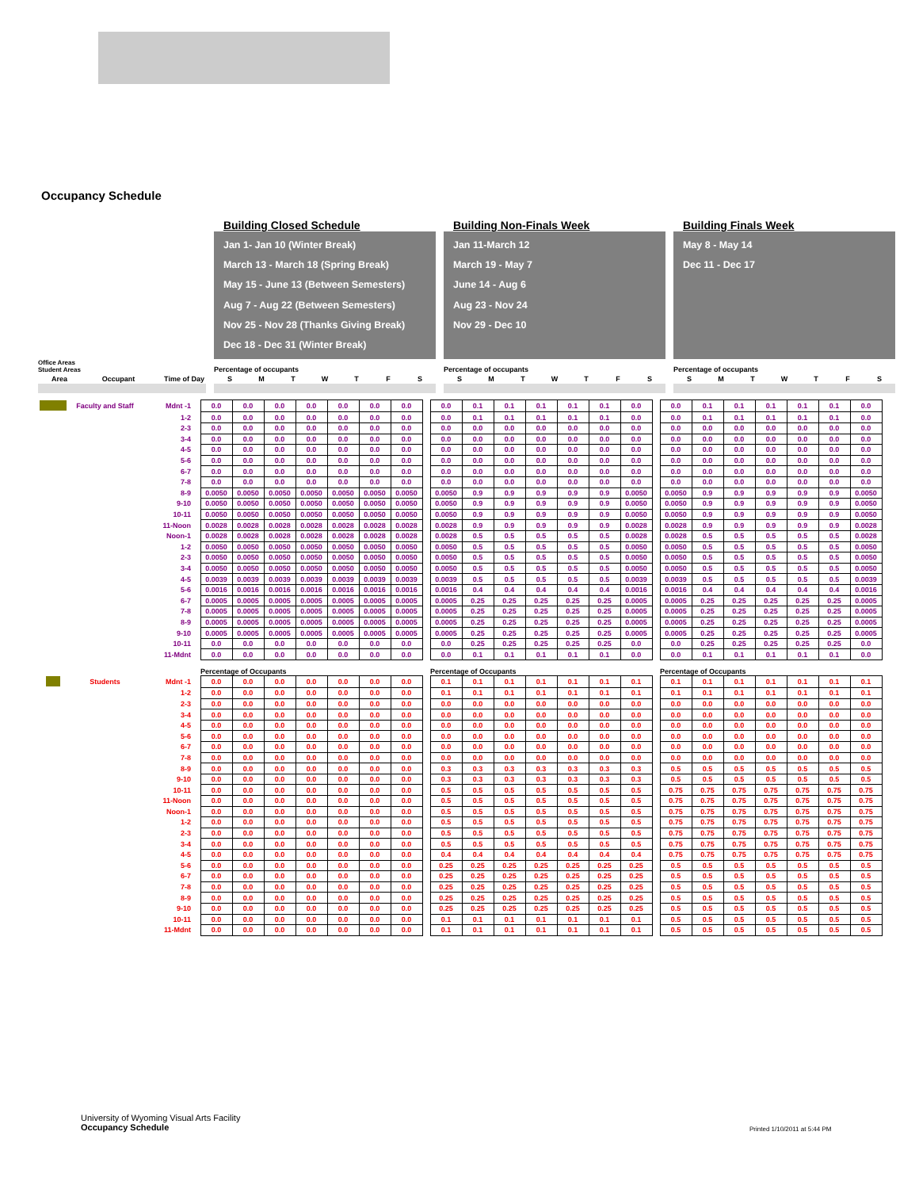Occupancy Schedule
| | | | | Building Closed Schedule | | | | | | | | Building Non-Finals Week | | | | | | | | Building Finals Week | | | | | | |
| | | | | Jan 1- Jan 10 (Winter Break) March 13 - March 18 (Spring Break) May 15 - June 13 (Between Semesters) Aug 7 - Aug 22 (Between Semesters) Nov 25 - Nov 28 (Thanks Giving Break) Dec 18 - Dec 31 (Winter Break) | | | | | | | | Jan 11-March 12 March 19 - May 7 June 14 - Aug 6 Aug 23 - Nov 24 Nov 29 - Dec 10 | | | | | | | | May 8 - May 14 Dec 11 - Dec 17 | | | | | | |
| Office Areas Student Areas | | | | Percentage of occupants | | | | | | | | Percentage of occupants | | | | | | | | Percentage of occupants | | | | | | |
| Area | Occupant | Time of Day | | S | M | T | W | T | F | S | | S | M | T | W | T | F | S | | S | M | T | W | T | F | S |
| | Faculty and Staff | Mdnt -1 | | 0.0 | 0.0 | 0.0 | 0.0 | 0.0 | 0.0 | 0.0 | | 0.0 | 0.1 | 0.1 | 0.1 | 0.1 | 0.1 | 0.0 | | 0.0 | 0.1 | 0.1 | 0.1 | 0.1 | 0.1 | 0.0 |
| | | 1-2 | | 0.0 | 0.0 | 0.0 | 0.0 | 0.0 | 0.0 | 0.0 | | 0.0 | 0.1 | 0.1 | 0.1 | 0.1 | 0.1 | 0.0 | | 0.0 | 0.1 | 0.1 | 0.1 | 0.1 | 0.1 | 0.0 |
| | | 2-3 | | 0.0 | 0.0 | 0.0 | 0.0 | 0.0 | 0.0 | 0.0 | | 0.0 | 0.0 | 0.0 | 0.0 | 0.0 | 0.0 | 0.0 | | 0.0 | 0.0 | 0.0 | 0.0 | 0.0 | 0.0 | 0.0 |
| | | 3-4 | | 0.0 | 0.0 | 0.0 | 0.0 | 0.0 | 0.0 | 0.0 | | 0.0 | 0.0 | 0.0 | 0.0 | 0.0 | 0.0 | 0.0 | | 0.0 | 0.0 | 0.0 | 0.0 | 0.0 | 0.0 | 0.0 |
| | | 4-5 | | 0.0 | 0.0 | 0.0 | 0.0 | 0.0 | 0.0 | 0.0 | | 0.0 | 0.0 | 0.0 | 0.0 | 0.0 | 0.0 | 0.0 | | 0.0 | 0.0 | 0.0 | 0.0 | 0.0 | 0.0 | 0.0 |
| | | 5-6 | | 0.0 | 0.0 | 0.0 | 0.0 | 0.0 | 0.0 | 0.0 | | 0.0 | 0.0 | 0.0 | 0.0 | 0.0 | 0.0 | 0.0 | | 0.0 | 0.0 | 0.0 | 0.0 | 0.0 | 0.0 | 0.0 |
| | | 6-7 | | 0.0 | 0.0 | 0.0 | 0.0 | 0.0 | 0.0 | 0.0 | | 0.0 | 0.0 | 0.0 | 0.0 | 0.0 | 0.0 | 0.0 | | 0.0 | 0.0 | 0.0 | 0.0 | 0.0 | 0.0 | 0.0 |
| | | 7-8 | | 0.0 | 0.0 | 0.0 | 0.0 | 0.0 | 0.0 | 0.0 | | 0.0 | 0.0 | 0.0 | 0.0 | 0.0 | 0.0 | 0.0 | | 0.0 | 0.0 | 0.0 | 0.0 | 0.0 | 0.0 | 0.0 |
| | | 8-9 | | 0.0050 | 0.0050 | 0.0050 | 0.0050 | 0.0050 | 0.0050 | 0.0050 | | 0.0050 | 0.9 | 0.9 | 0.9 | 0.9 | 0.9 | 0.0050 | | 0.0050 | 0.9 | 0.9 | 0.9 | 0.9 | 0.9 | 0.0050 |
| | | 9-10 | | 0.0050 | 0.0050 | 0.0050 | 0.0050 | 0.0050 | 0.0050 | 0.0050 | | 0.0050 | 0.9 | 0.9 | 0.9 | 0.9 | 0.9 | 0.0050 | | 0.0050 | 0.9 | 0.9 | 0.9 | 0.9 | 0.9 | 0.0050 |
| | | 10-11 | | 0.0050 | 0.0050 | 0.0050 | 0.0050 | 0.0050 | 0.0050 | 0.0050 | | 0.0050 | 0.9 | 0.9 | 0.9 | 0.9 | 0.9 | 0.0050 | | 0.0050 | 0.9 | 0.9 | 0.9 | 0.9 | 0.9 | 0.0050 |
| | | 11-Noon | | 0.0028 | 0.0028 | 0.0028 | 0.0028 | 0.0028 | 0.0028 | 0.0028 | | 0.0028 | 0.9 | 0.9 | 0.9 | 0.9 | 0.9 | 0.0028 | | 0.0028 | 0.9 | 0.9 | 0.9 | 0.9 | 0.9 | 0.0028 |
| | | Noon-1 | | 0.0028 | 0.0028 | 0.0028 | 0.0028 | 0.0028 | 0.0028 | 0.0028 | | 0.0028 | 0.5 | 0.5 | 0.5 | 0.5 | 0.5 | 0.0028 | | 0.0028 | 0.5 | 0.5 | 0.5 | 0.5 | 0.5 | 0.0028 |
| | | 1-2 | | 0.0050 | 0.0050 | 0.0050 | 0.0050 | 0.0050 | 0.0050 | 0.0050 | | 0.0050 | 0.5 | 0.5 | 0.5 | 0.5 | 0.5 | 0.0050 | | 0.0050 | 0.5 | 0.5 | 0.5 | 0.5 | 0.5 | 0.0050 |
| | | 2-3 | | 0.0050 | 0.0050 | 0.0050 | 0.0050 | 0.0050 | 0.0050 | 0.0050 | | 0.0050 | 0.5 | 0.5 | 0.5 | 0.5 | 0.5 | 0.0050 | | 0.0050 | 0.5 | 0.5 | 0.5 | 0.5 | 0.5 | 0.0050 |
| | | 3-4 | | 0.0050 | 0.0050 | 0.0050 | 0.0050 | 0.0050 | 0.0050 | 0.0050 | | 0.0050 | 0.5 | 0.5 | 0.5 | 0.5 | 0.5 | 0.0050 | | 0.0050 | 0.5 | 0.5 | 0.5 | 0.5 | 0.5 | 0.0050 |
| | | 4-5 | | 0.0039 | 0.0039 | 0.0039 | 0.0039 | 0.0039 | 0.0039 | 0.0039 | | 0.0039 | 0.5 | 0.5 | 0.5 | 0.5 | 0.5 | 0.0039 | | 0.0039 | 0.5 | 0.5 | 0.5 | 0.5 | 0.5 | 0.0039 |
| | | 5-6 | | 0.0016 | 0.0016 | 0.0016 | 0.0016 | 0.0016 | 0.0016 | 0.0016 | | 0.0016 | 0.4 | 0.4 | 0.4 | 0.4 | 0.4 | 0.0016 | | 0.0016 | 0.4 | 0.4 | 0.4 | 0.4 | 0.4 | 0.0016 |
| | | 6-7 | | 0.0005 | 0.0005 | 0.0005 | 0.0005 | 0.0005 | 0.0005 | 0.0005 | | 0.0005 | 0.25 | 0.25 | 0.25 | 0.25 | 0.25 | 0.0005 | | 0.0005 | 0.25 | 0.25 | 0.25 | 0.25 | 0.25 | 0.0005 |
| | | 7-8 | | 0.0005 | 0.0005 | 0.0005 | 0.0005 | 0.0005 | 0.0005 | 0.0005 | | 0.0005 | 0.25 | 0.25 | 0.25 | 0.25 | 0.25 | 0.0005 | | 0.0005 | 0.25 | 0.25 | 0.25 | 0.25 | 0.25 | 0.0005 |
| | | 8-9 | | 0.0005 | 0.0005 | 0.0005 | 0.0005 | 0.0005 | 0.0005 | 0.0005 | | 0.0005 | 0.25 | 0.25 | 0.25 | 0.25 | 0.25 | 0.0005 | | 0.0005 | 0.25 | 0.25 | 0.25 | 0.25 | 0.25 | 0.0005 |
| | | 9-10 | | 0.0005 | 0.0005 | 0.0005 | 0.0005 | 0.0005 | 0.0005 | 0.0005 | | 0.0005 | 0.25 | 0.25 | 0.25 | 0.25 | 0.25 | 0.0005 | | 0.0005 | 0.25 | 0.25 | 0.25 | 0.25 | 0.25 | 0.0005 |
| | | 10-11 | | 0.0 | 0.0 | 0.0 | 0.0 | 0.0 | 0.0 | 0.0 | | 0.0 | 0.25 | 0.25 | 0.25 | 0.25 | 0.25 | 0.0 | | 0.0 | 0.25 | 0.25 | 0.25 | 0.25 | 0.25 | 0.0 |
| | | 11-Mdnt | | 0.0 | 0.0 | 0.0 | 0.0 | 0.0 | 0.0 | 0.0 | | 0.0 | 0.1 | 0.1 | 0.1 | 0.1 | 0.1 | 0.0 | | 0.0 | 0.1 | 0.1 | 0.1 | 0.1 | 0.1 | 0.0 |
| | | | | Percentage of Occupants | | | | | | | | Percentage of Occupants | | | | | | | | Percentage of Occupants | | | | | | |
| | Students | Mdnt -1 | | 0.0 | 0.0 | 0.0 | 0.0 | 0.0 | 0.0 | 0.0 | | 0.1 | 0.1 | 0.1 | 0.1 | 0.1 | 0.1 | 0.1 | | 0.1 | 0.1 | 0.1 | 0.1 | 0.1 | 0.1 | 0.1 |
| | | 1-2 | | 0.0 | 0.0 | 0.0 | 0.0 | 0.0 | 0.0 | 0.0 | | 0.1 | 0.1 | 0.1 | 0.1 | 0.1 | 0.1 | 0.1 | | 0.1 | 0.1 | 0.1 | 0.1 | 0.1 | 0.1 | 0.1 |
| | | 2-3 | | 0.0 | 0.0 | 0.0 | 0.0 | 0.0 | 0.0 | 0.0 | | 0.0 | 0.0 | 0.0 | 0.0 | 0.0 | 0.0 | 0.0 | | 0.0 | 0.0 | 0.0 | 0.0 | 0.0 | 0.0 | 0.0 |
| | | 3-4 | | 0.0 | 0.0 | 0.0 | 0.0 | 0.0 | 0.0 | 0.0 | | 0.0 | 0.0 | 0.0 | 0.0 | 0.0 | 0.0 | 0.0 | | 0.0 | 0.0 | 0.0 | 0.0 | 0.0 | 0.0 | 0.0 |
| | | 4-5 | | 0.0 | 0.0 | 0.0 | 0.0 | 0.0 | 0.0 | 0.0 | | 0.0 | 0.0 | 0.0 | 0.0 | 0.0 | 0.0 | 0.0 | | 0.0 | 0.0 | 0.0 | 0.0 | 0.0 | 0.0 | 0.0 |
| | | 5-6 | | 0.0 | 0.0 | 0.0 | 0.0 | 0.0 | 0.0 | 0.0 | | 0.0 | 0.0 | 0.0 | 0.0 | 0.0 | 0.0 | 0.0 | | 0.0 | 0.0 | 0.0 | 0.0 | 0.0 | 0.0 | 0.0 |
| | | 6-7 | | 0.0 | 0.0 | 0.0 | 0.0 | 0.0 | 0.0 | 0.0 | | 0.0 | 0.0 | 0.0 | 0.0 | 0.0 | 0.0 | 0.0 | | 0.0 | 0.0 | 0.0 | 0.0 | 0.0 | 0.0 | 0.0 |
| | | 7-8 | | 0.0 | 0.0 | 0.0 | 0.0 | 0.0 | 0.0 | 0.0 | | 0.0 | 0.0 | 0.0 | 0.0 | 0.0 | 0.0 | 0.0 | | 0.0 | 0.0 | 0.0 | 0.0 | 0.0 | 0.0 | 0.0 |
| | | 8-9 | | 0.0 | 0.0 | 0.0 | 0.0 | 0.0 | 0.0 | 0.0 | | 0.3 | 0.3 | 0.3 | 0.3 | 0.3 | 0.3 | 0.3 | | 0.5 | 0.5 | 0.5 | 0.5 | 0.5 | 0.5 | 0.5 |
| | | 9-10 | | 0.0 | 0.0 | 0.0 | 0.0 | 0.0 | 0.0 | 0.0 | | 0.3 | 0.3 | 0.3 | 0.3 | 0.3 | 0.3 | 0.3 | | 0.5 | 0.5 | 0.5 | 0.5 | 0.5 | 0.5 | 0.5 |
| | | 10-11 | | 0.0 | 0.0 | 0.0 | 0.0 | 0.0 | 0.0 | 0.0 | | 0.5 | 0.5 | 0.5 | 0.5 | 0.5 | 0.5 | 0.5 | | 0.75 | 0.75 | 0.75 | 0.75 | 0.75 | 0.75 | 0.75 |
| | | 11-Noon | | 0.0 | 0.0 | 0.0 | 0.0 | 0.0 | 0.0 | 0.0 | | 0.5 | 0.5 | 0.5 | 0.5 | 0.5 | 0.5 | 0.5 | | 0.75 | 0.75 | 0.75 | 0.75 | 0.75 | 0.75 | 0.75 |
| | | Noon-1 | | 0.0 | 0.0 | 0.0 | 0.0 | 0.0 | 0.0 | 0.0 | | 0.5 | 0.5 | 0.5 | 0.5 | 0.5 | 0.5 | 0.5 | | 0.75 | 0.75 | 0.75 | 0.75 | 0.75 | 0.75 | 0.75 |
| | | 1-2 | | 0.0 | 0.0 | 0.0 | 0.0 | 0.0 | 0.0 | 0.0 | | 0.5 | 0.5 | 0.5 | 0.5 | 0.5 | 0.5 | 0.5 | | 0.75 | 0.75 | 0.75 | 0.75 | 0.75 | 0.75 | 0.75 |
| | | 2-3 | | 0.0 | 0.0 | 0.0 | 0.0 | 0.0 | 0.0 | 0.0 | | 0.5 | 0.5 | 0.5 | 0.5 | 0.5 | 0.5 | 0.5 | | 0.75 | 0.75 | 0.75 | 0.75 | 0.75 | 0.75 | 0.75 |
| | | 3-4 | | 0.0 | 0.0 | 0.0 | 0.0 | 0.0 | 0.0 | 0.0 | | 0.5 | 0.5 | 0.5 | 0.5 | 0.5 | 0.5 | 0.5 | | 0.75 | 0.75 | 0.75 | 0.75 | 0.75 | 0.75 | 0.75 |
| | | 4-5 | | 0.0 | 0.0 | 0.0 | 0.0 | 0.0 | 0.0 | 0.0 | | 0.4 | 0.4 | 0.4 | 0.4 | 0.4 | 0.4 | 0.4 | | 0.75 | 0.75 | 0.75 | 0.75 | 0.75 | 0.75 | 0.75 |
| | | 5-6 | | 0.0 | 0.0 | 0.0 | 0.0 | 0.0 | 0.0 | 0.0 | | 0.25 | 0.25 | 0.25 | 0.25 | 0.25 | 0.25 | 0.25 | | 0.5 | 0.5 | 0.5 | 0.5 | 0.5 | 0.5 | 0.5 |
| | | 6-7 | | 0.0 | 0.0 | 0.0 | 0.0 | 0.0 | 0.0 | 0.0 | | 0.25 | 0.25 | 0.25 | 0.25 | 0.25 | 0.25 | 0.25 | | 0.5 | 0.5 | 0.5 | 0.5 | 0.5 | 0.5 | 0.5 |
| | | 7-8 | | 0.0 | 0.0 | 0.0 | 0.0 | 0.0 | 0.0 | 0.0 | | 0.25 | 0.25 | 0.25 | 0.25 | 0.25 | 0.25 | 0.25 | | 0.5 | 0.5 | 0.5 | 0.5 | 0.5 | 0.5 | 0.5 |
| | | 8-9 | | 0.0 | 0.0 | 0.0 | 0.0 | 0.0 | 0.0 | 0.0 | | 0.25 | 0.25 | 0.25 | 0.25 | 0.25 | 0.25 | 0.25 | | 0.5 | 0.5 | 0.5 | 0.5 | 0.5 | 0.5 | 0.5 |
| | | 9-10 | | 0.0 | 0.0 | 0.0 | 0.0 | 0.0 | 0.0 | 0.0 | | 0.25 | 0.25 | 0.25 | 0.25 | 0.25 | 0.25 | 0.25 | | 0.5 | 0.5 | 0.5 | 0.5 | 0.5 | 0.5 | 0.5 |
| | | 10-11 | | 0.0 | 0.0 | 0.0 | 0.0 | 0.0 | 0.0 | 0.0 | | 0.1 | 0.1 | 0.1 | 0.1 | 0.1 | 0.1 | 0.1 | | 0.5 | 0.5 | 0.5 | 0.5 | 0.5 | 0.5 | 0.5 |
| | | 11-Mdnt | | 0.0 | 0.0 | 0.0 | 0.0 | 0.0 | 0.0 | 0.0 | | 0.1 | 0.1 | 0.1 | 0.1 | 0.1 | 0.1 | 0.1 | | 0.5 | 0.5 | 0.5 | 0.5 | 0.5 | 0.5 | 0.5 |
University of Wyoming Visual Arts Facility
Occupancy Schedule
Printed 1/10/2011 at 5:44 PM